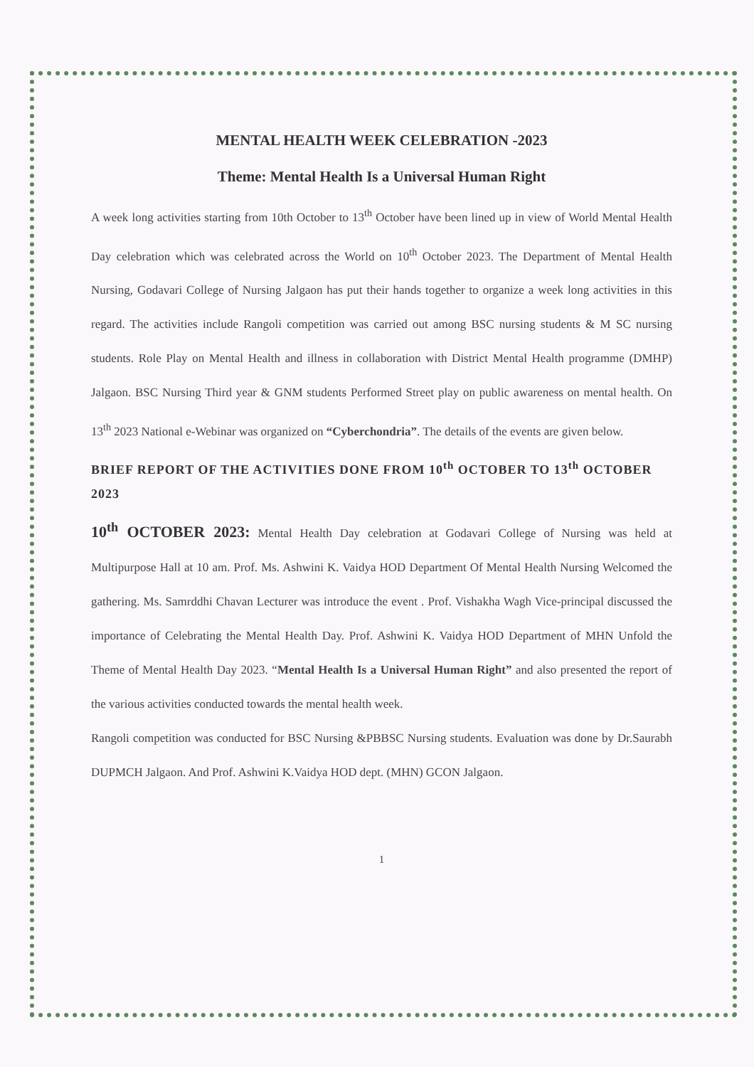MENTAL HEALTH WEEK CELEBRATION -2023
Theme: Mental Health Is a Universal Human Right
A week long activities starting from 10th October to 13<sup>th</sup> October have been lined up in view of World Mental Health Day celebration which was celebrated across the World on 10<sup>th</sup> October 2023. The Department of Mental Health Nursing, Godavari College of Nursing Jalgaon has put their hands together to organize a week long activities in this regard. The activities include Rangoli competition was carried out among BSC nursing students & M SC nursing students. Role Play on Mental Health and illness in collaboration with District Mental Health programme (DMHP) Jalgaon. BSC Nursing Third year & GNM students Performed Street play on public awareness on mental health. On 13<sup>th</sup> 2023 National e-Webinar was organized on “Cyberchondria”. The details of the events are given below.
BRIEF REPORT OF THE ACTIVITIES DONE FROM 10<sup>th</sup> OCTOBER TO 13<sup>th</sup> OCTOBER 2023
10<sup>th</sup> OCTOBER 2023: Mental Health Day celebration at Godavari College of Nursing was held at Multipurpose Hall at 10 am. Prof. Ms. Ashwini K. Vaidya HOD Department Of Mental Health Nursing Welcomed the gathering. Ms. Samrddhi Chavan Lecturer was introduce the event . Prof. Vishakha Wagh Vice-principal discussed the importance of Celebrating the Mental Health Day. Prof. Ashwini K. Vaidya HOD Department of MHN Unfold the Theme of Mental Health Day 2023. “Mental Health Is a Universal Human Right” and also presented the report of the various activities conducted towards the mental health week.
Rangoli competition was conducted for BSC Nursing &PBBSC Nursing students. Evaluation was done by Dr.Saurabh DUPMCH Jalgaon. And Prof. Ashwini K.Vaidya HOD dept. (MHN) GCON Jalgaon.
1